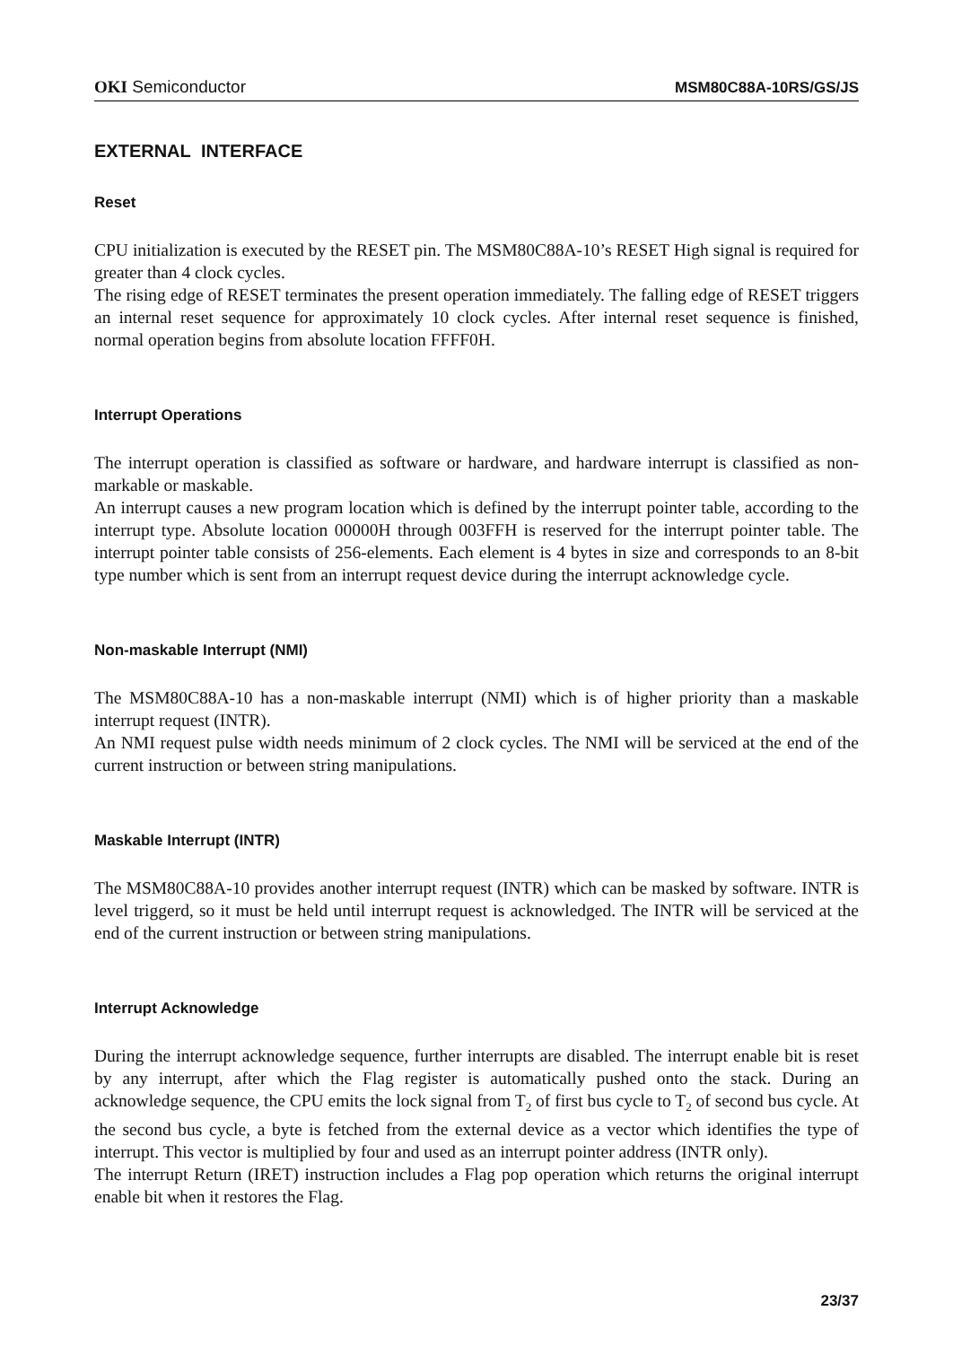OKI Semiconductor MSM80C88A-10RS/GS/JS
EXTERNAL INTERFACE
Reset
CPU initialization is executed by the RESET pin. The MSM80C88A-10’s RESET High signal is required for greater than 4 clock cycles.
The rising edge of RESET terminates the present operation immediately. The falling edge of RESET triggers an internal reset sequence for approximately 10 clock cycles. After internal reset sequence is finished, normal operation begins from absolute location FFFF0H.
Interrupt Operations
The interrupt operation is classified as software or hardware, and hardware interrupt is classified as non-markable or maskable.
An interrupt causes a new program location which is defined by the interrupt pointer table, according to the interrupt type. Absolute location 00000H through 003FFH is reserved for the interrupt pointer table. The interrupt pointer table consists of 256-elements. Each element is 4 bytes in size and corresponds to an 8-bit type number which is sent from an interrupt request device during the interrupt acknowledge cycle.
Non-maskable Interrupt (NMI)
The MSM80C88A-10 has a non-maskable interrupt (NMI) which is of higher priority than a maskable interrupt request (INTR).
An NMI request pulse width needs minimum of 2 clock cycles. The NMI will be serviced at the end of the current instruction or between string manipulations.
Maskable Interrupt (INTR)
The MSM80C88A-10 provides another interrupt request (INTR) which can be masked by software. INTR is level triggerd, so it must be held until interrupt request is acknowledged. The INTR will be serviced at the end of the current instruction or between string manipulations.
Interrupt Acknowledge
During the interrupt acknowledge sequence, further interrupts are disabled. The interrupt enable bit is reset by any interrupt, after which the Flag register is automatically pushed onto the stack. During an acknowledge sequence, the CPU emits the lock signal from T<sub>2</sub> of first bus cycle to T<sub>2</sub> of second bus cycle. At the second bus cycle, a byte is fetched from the external device as a vector which identifies the type of interrupt. This vector is multiplied by four and used as an interrupt pointer address (INTR only).
The interrupt Return (IRET) instruction includes a Flag pop operation which returns the original interrupt enable bit when it restores the Flag.
23/37